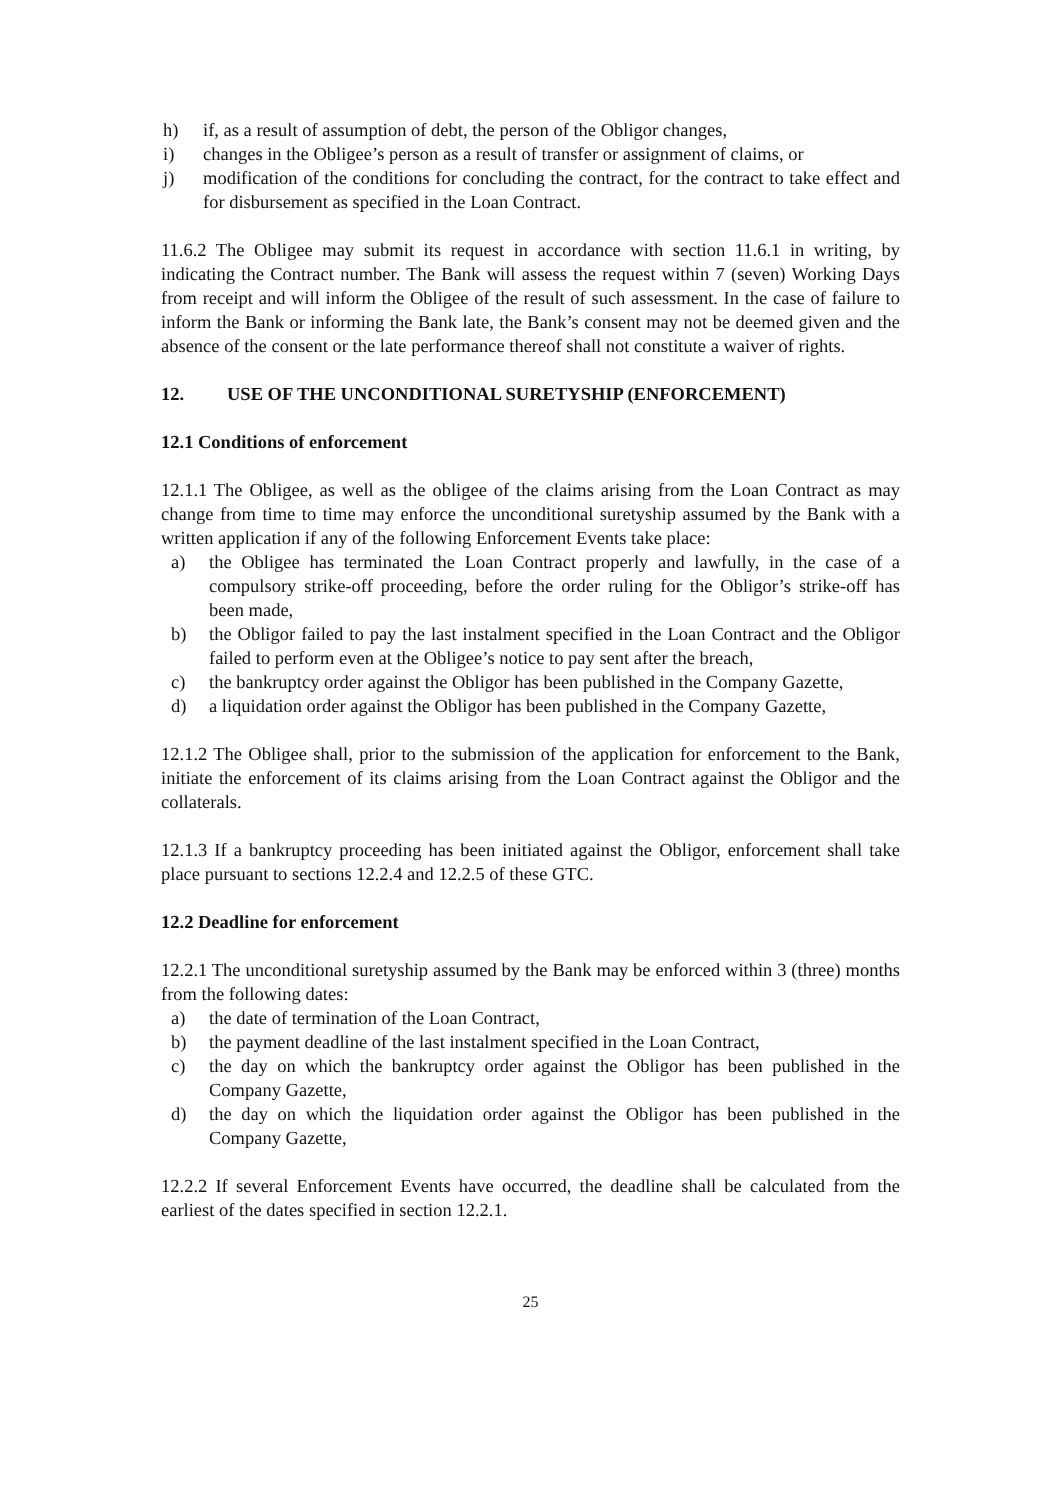h) if, as a result of assumption of debt, the person of the Obligor changes,
i) changes in the Obligee’s person as a result of transfer or assignment of claims, or
j) modification of the conditions for concluding the contract, for the contract to take effect and for disbursement as specified in the Loan Contract.
11.6.2 The Obligee may submit its request in accordance with section 11.6.1 in writing, by indicating the Contract number. The Bank will assess the request within 7 (seven) Working Days from receipt and will inform the Obligee of the result of such assessment. In the case of failure to inform the Bank or informing the Bank late, the Bank’s consent may not be deemed given and the absence of the consent or the late performance thereof shall not constitute a waiver of rights.
12. USE OF THE UNCONDITIONAL SURETYSHIP (ENFORCEMENT)
12.1 Conditions of enforcement
12.1.1 The Obligee, as well as the obligee of the claims arising from the Loan Contract as may change from time to time may enforce the unconditional suretyship assumed by the Bank with a written application if any of the following Enforcement Events take place:
a) the Obligee has terminated the Loan Contract properly and lawfully, in the case of a compulsory strike-off proceeding, before the order ruling for the Obligor’s strike-off has been made,
b) the Obligor failed to pay the last instalment specified in the Loan Contract and the Obligor failed to perform even at the Obligee’s notice to pay sent after the breach,
c) the bankruptcy order against the Obligor has been published in the Company Gazette,
d) a liquidation order against the Obligor has been published in the Company Gazette,
12.1.2 The Obligee shall, prior to the submission of the application for enforcement to the Bank, initiate the enforcement of its claims arising from the Loan Contract against the Obligor and the collaterals.
12.1.3 If a bankruptcy proceeding has been initiated against the Obligor, enforcement shall take place pursuant to sections 12.2.4 and 12.2.5 of these GTC.
12.2 Deadline for enforcement
12.2.1 The unconditional suretyship assumed by the Bank may be enforced within 3 (three) months from the following dates:
a) the date of termination of the Loan Contract,
b) the payment deadline of the last instalment specified in the Loan Contract,
c) the day on which the bankruptcy order against the Obligor has been published in the Company Gazette,
d) the day on which the liquidation order against the Obligor has been published in the Company Gazette,
12.2.2 If several Enforcement Events have occurred, the deadline shall be calculated from the earliest of the dates specified in section 12.2.1.
25